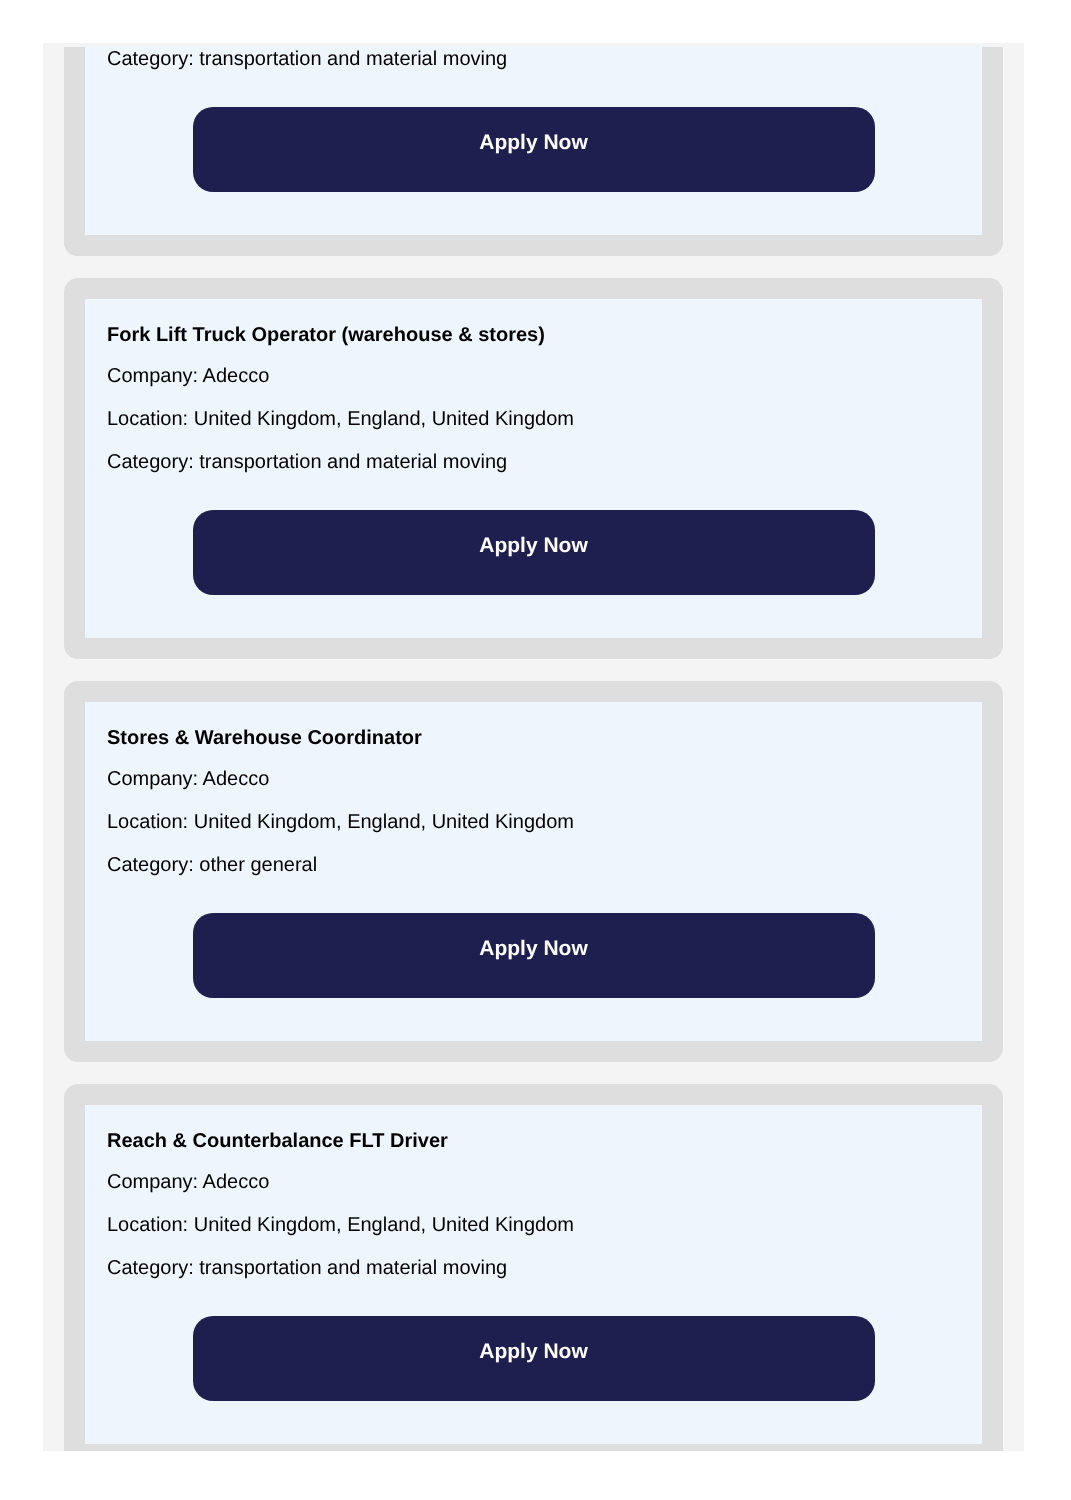Category: transportation and material moving
Apply Now
Fork Lift Truck Operator (warehouse & stores)
Company: Adecco
Location: United Kingdom, England, United Kingdom
Category: transportation and material moving
Apply Now
Stores & Warehouse Coordinator
Company: Adecco
Location: United Kingdom, England, United Kingdom
Category: other general
Apply Now
Reach & Counterbalance FLT Driver
Company: Adecco
Location: United Kingdom, England, United Kingdom
Category: transportation and material moving
Apply Now